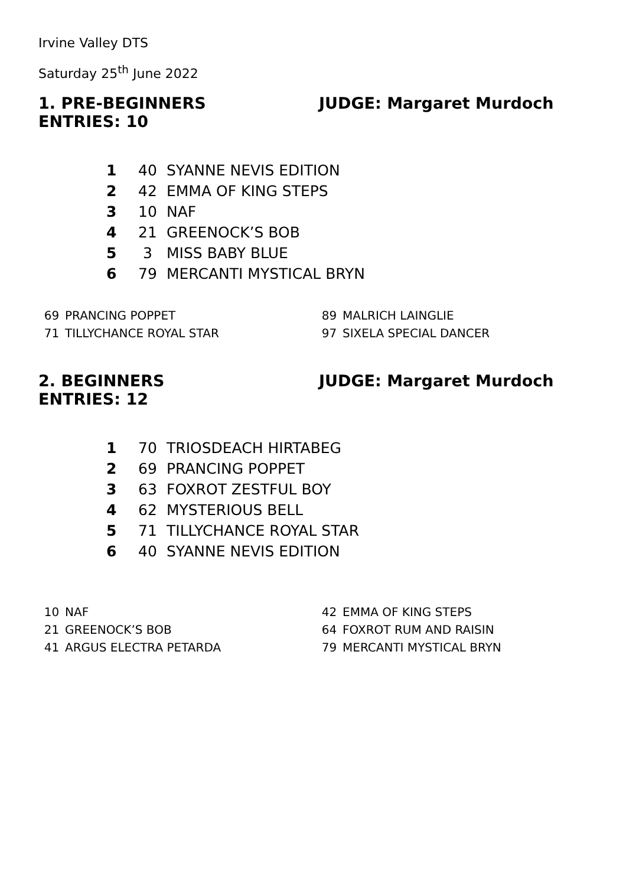Irvine Valley DTS
Saturday 25<sup>th</sup> June 2022
1. PRE-BEGINNERS JUDGE: Margaret Murdoch
ENTRIES: 10
| 1 | 40 | SYANNE NEVIS EDITION |
| 2 | 42 | EMMA OF KING STEPS |
| 3 | 10 | NAF |
| 4 | 21 | GREENOCK’S BOB |
| 5 | 3 | MISS BABY BLUE |
| 6 | 79 | MERCANTI MYSTICAL BRYN |
| 69 | PRANCING POPPET |
| 71 | TILLYCHANCE ROYAL STAR |
| 89 | MALRICH LAINGLIE |
| 97 | SIXELA SPECIAL DANCER |
2. BEGINNERS JUDGE: Margaret Murdoch
ENTRIES: 12
| 1 | 70 | TRIOSDEACH HIRTABEG |
| 2 | 69 | PRANCING POPPET |
| 3 | 63 | FOXROT ZESTFUL BOY |
| 4 | 62 | MYSTERIOUS BELL |
| 5 | 71 | TILLYCHANCE ROYAL STAR |
| 6 | 40 | SYANNE NEVIS EDITION |
| 10 | NAF |
| 21 | GREENOCK’S BOB |
| 41 | ARGUS ELECTRA PETARDA |
| 42 | EMMA OF KING STEPS |
| 64 | FOXROT RUM AND RAISIN |
| 79 | MERCANTI MYSTICAL BRYN |